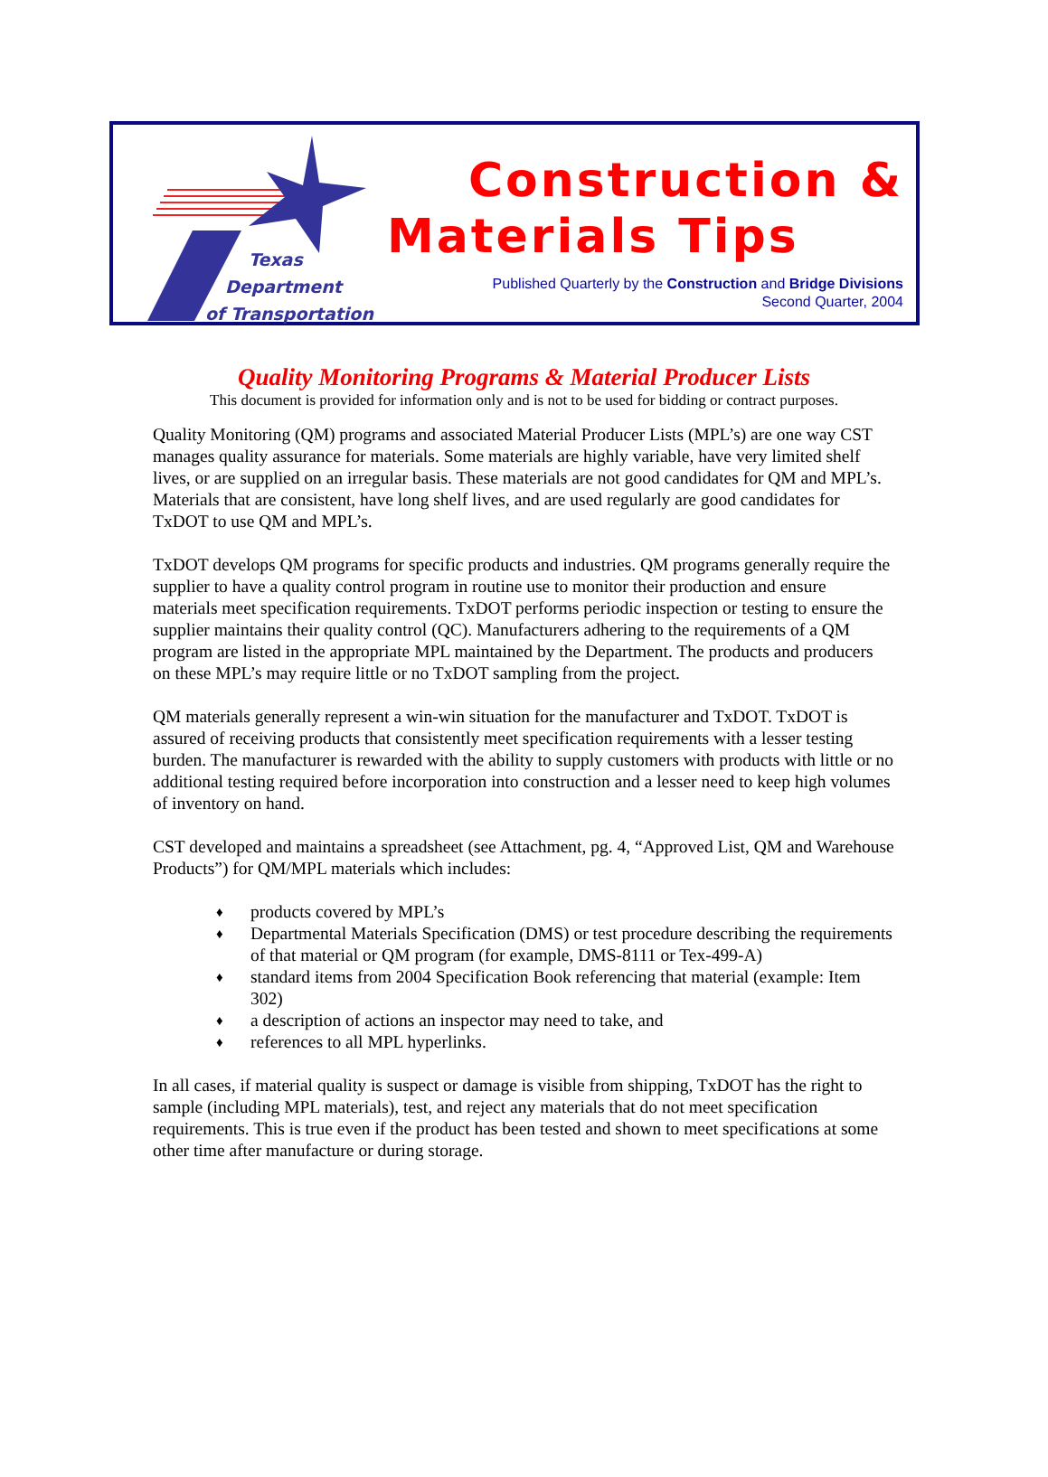Texas
Department
of Transportation
Construction &
Materials Tips
Published Quarterly by the Construction and Bridge Divisions
Second Quarter, 2004
Quality Monitoring Programs & Material Producer Lists
This document is provided for information only and is not to be used for bidding or contract purposes.
Quality Monitoring (QM) programs and associated Material Producer Lists (MPL’s) are one way CST manages quality assurance for materials. Some materials are highly variable, have very limited shelf lives, or are supplied on an irregular basis. These materials are not good candidates for QM and MPL’s. Materials that are consistent, have long shelf lives, and are used regularly are good candidates for TxDOT to use QM and MPL’s.
TxDOT develops QM programs for specific products and industries. QM programs generally require the supplier to have a quality control program in routine use to monitor their production and ensure materials meet specification requirements. TxDOT performs periodic inspection or testing to ensure the supplier maintains their quality control (QC). Manufacturers adhering to the requirements of a QM program are listed in the appropriate MPL maintained by the Department. The products and producers on these MPL’s may require little or no TxDOT sampling from the project.
QM materials generally represent a win-win situation for the manufacturer and TxDOT. TxDOT is assured of receiving products that consistently meet specification requirements with a lesser testing burden. The manufacturer is rewarded with the ability to supply customers with products with little or no additional testing required before incorporation into construction and a lesser need to keep high volumes of inventory on hand.
CST developed and maintains a spreadsheet (see Attachment, pg. 4, “Approved List, QM and Warehouse Products”) for QM/MPL materials which includes:
♦
products covered by MPL’s
♦
Departmental Materials Specification (DMS) or test procedure describing the requirements of that material or QM program (for example, DMS-8111 or Tex-499-A)
♦
standard items from 2004 Specification Book referencing that material (example: Item 302)
♦
a description of actions an inspector may need to take, and
♦
references to all MPL hyperlinks.
In all cases, if material quality is suspect or damage is visible from shipping, TxDOT has the right to sample (including MPL materials), test, and reject any materials that do not meet specification requirements. This is true even if the product has been tested and shown to meet specifications at some other time after manufacture or during storage.